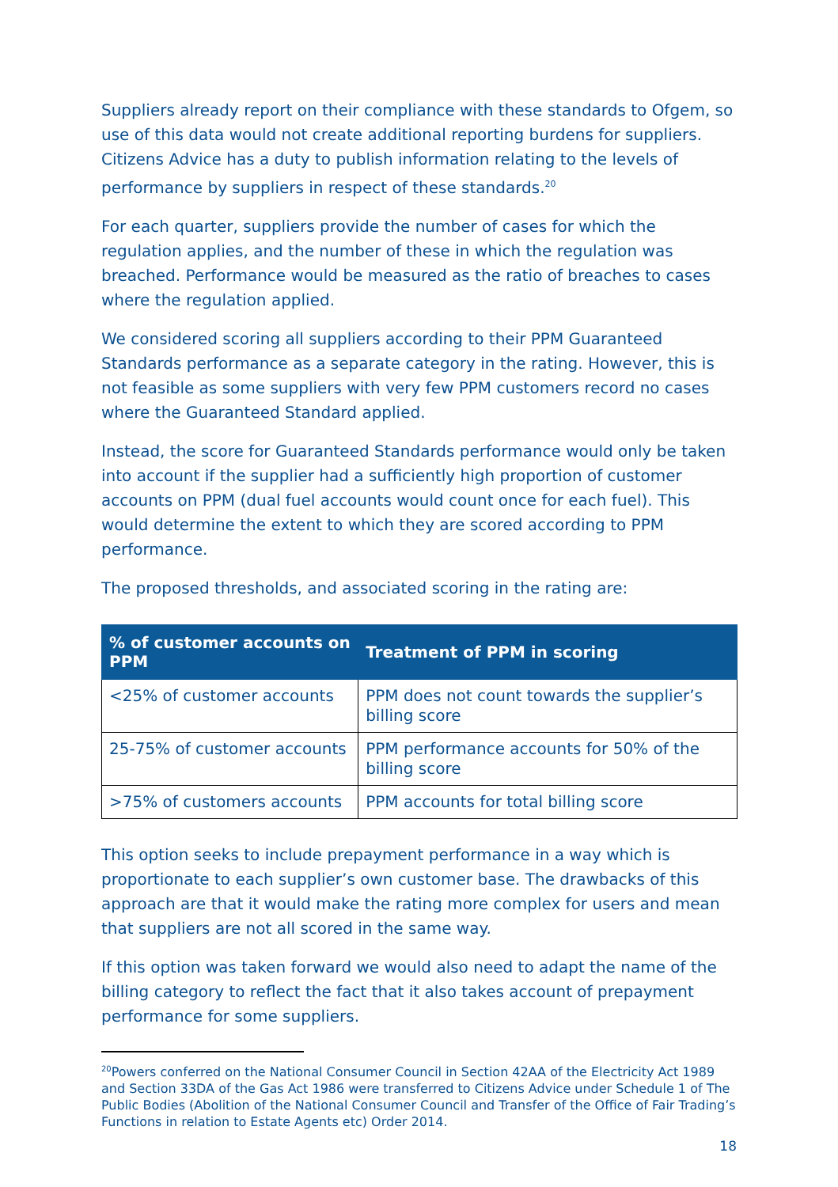Suppliers already report on their compliance with these standards to Ofgem, so use of this data would not create additional reporting burdens for suppliers. Citizens Advice has a duty to publish information relating to the levels of performance by suppliers in respect of these standards.<sup>20</sup>
For each quarter, suppliers provide the number of cases for which the regulation applies, and the number of these in which the regulation was breached. Performance would be measured as the ratio of breaches to cases where the regulation applied.
We considered scoring all suppliers according to their PPM Guaranteed Standards performance as a separate category in the rating. However, this is not feasible as some suppliers with very few PPM customers record no cases where the Guaranteed Standard applied.
Instead, the score for Guaranteed Standards performance would only be taken into account if the supplier had a sufficiently high proportion of customer accounts on PPM (dual fuel accounts would count once for each fuel). This would determine the extent to which they are scored according to PPM performance.
The proposed thresholds, and associated scoring in the rating are:
| % of customer accounts on PPM | Treatment of PPM in scoring |
| --- | --- |
| <25% of customer accounts | PPM does not count towards the supplier’s billing score |
| 25-75% of customer accounts | PPM performance accounts for 50% of the billing score |
| >75% of customers accounts | PPM accounts for total billing score |
This option seeks to include prepayment performance in a way which is proportionate to each supplier’s own customer base. The drawbacks of this approach are that it would make the rating more complex for users and mean that suppliers are not all scored in the same way.
If this option was taken forward we would also need to adapt the name of the billing category to reflect the fact that it also takes account of prepayment performance for some suppliers.
<sup>20</sup> Powers conferred on the National Consumer Council in Section 42AA of the Electricity Act 1989 and Section 33DA of the Gas Act 1986 were transferred to Citizens Advice under Schedule 1 of The Public Bodies (Abolition of the National Consumer Council and Transfer of the Office of Fair Trading’s Functions in relation to Estate Agents etc) Order 2014.
18